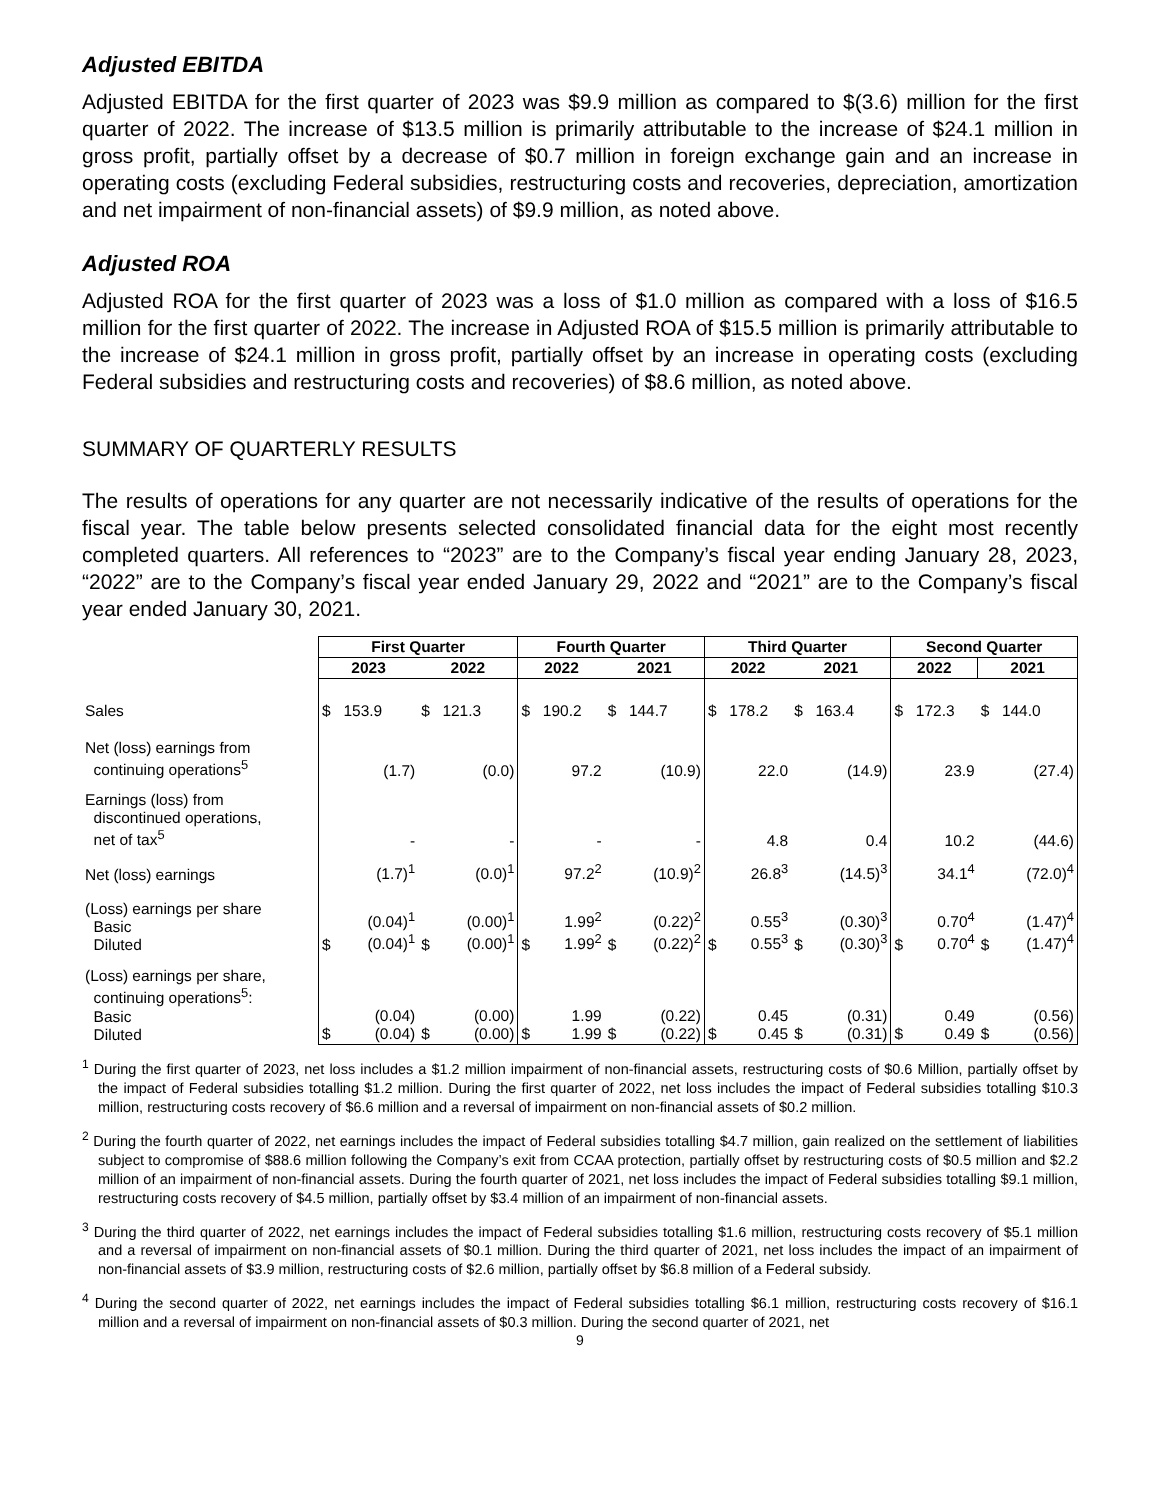Adjusted EBITDA
Adjusted EBITDA for the first quarter of 2023 was $9.9 million as compared to $(3.6) million for the first quarter of 2022. The increase of $13.5 million is primarily attributable to the increase of $24.1 million in gross profit, partially offset by a decrease of $0.7 million in foreign exchange gain and an increase in operating costs (excluding Federal subsidies, restructuring costs and recoveries, depreciation, amortization and net impairment of non-financial assets) of $9.9 million, as noted above.
Adjusted ROA
Adjusted ROA for the first quarter of 2023 was a loss of $1.0 million as compared with a loss of $16.5 million for the first quarter of 2022. The increase in Adjusted ROA of $15.5 million is primarily attributable to the increase of $24.1 million in gross profit, partially offset by an increase in operating costs (excluding Federal subsidies and restructuring costs and recoveries) of $8.6 million, as noted above.
SUMMARY OF QUARTERLY RESULTS
The results of operations for any quarter are not necessarily indicative of the results of operations for the fiscal year. The table below presents selected consolidated financial data for the eight most recently completed quarters. All references to “2023” are to the Company’s fiscal year ending January 28, 2023, “2022” are to the Company’s fiscal year ended January 29, 2022 and “2021” are to the Company’s fiscal year ended January 30, 2021.
| | First Quarter | | | | Fourth Quarter | | | | Third Quarter | | | | Second Quarter | | | |
| | 2023 | | 2022 | | 2022 | | 2021 | | 2022 | | 2021 | | 2022 | | 2021 | |
| Sales | $ | 153.9 | $ | 121.3 | $ | 190.2 | $ | 144.7 | $ | 178.2 | $ | 163.4 | $ | 172.3 | $ | 144.0 |
| Net (loss) earnings from continuing operations<sup>5</sup> | | (1.7) | | (0.0) | | 97.2 | | (10.9) | | 22.0 | | (14.9) | | 23.9 | | (27.4) |
| Earnings (loss) from discontinued operations, net of tax<sup>5</sup> | | - | | - | | - | | - | | 4.8 | | 0.4 | | 10.2 | | (44.6) |
| Net (loss) earnings | | (1.7)<sup>1</sup> | | (0.0)<sup>1</sup> | | 97.2<sup>2</sup> | | (10.9)<sup>2</sup> | | 26.8<sup>3</sup> | | (14.5)<sup>3</sup> | | 34.1<sup>4</sup> | | (72.0)<sup>4</sup> |
| (Loss) earnings per share Basic Diluted | $ | (0.04)<sup>1</sup> (0.04)<sup>1</sup> | $ | (0.00)<sup>1</sup> (0.00)<sup>1</sup> | $ | 1.99<sup>2</sup> 1.99<sup>2</sup> | $ | (0.22)<sup>2</sup> (0.22)<sup>2</sup> | $ | 0.55<sup>3</sup> 0.55<sup>3</sup> | $ | (0.30)<sup>3</sup> (0.30)<sup>3</sup> | $ | 0.70<sup>4</sup> 0.70<sup>4</sup> | $ | (1.47)<sup>4</sup> (1.47)<sup>4</sup> |
| (Loss) earnings per share, continuing operations<sup>5</sup>: Basic Diluted | $ | (0.04) (0.04) | $ | (0.00) (0.00) | $ | 1.99 1.99 | $ | (0.22) (0.22) | $ | 0.45 0.45 | $ | (0.31) (0.31) | $ | 0.49 0.49 | $ | (0.56) (0.56) |
<sup>1</sup> During the first quarter of 2023, net loss includes a $1.2 million impairment of non-financial assets, restructuring costs of $0.6 Million, partially offset by the impact of Federal subsidies totalling $1.2 million. During the first quarter of 2022, net loss includes the impact of Federal subsidies totalling $10.3 million, restructuring costs recovery of $6.6 million and a reversal of impairment on non-financial assets of $0.2 million.
<sup>2</sup> During the fourth quarter of 2022, net earnings includes the impact of Federal subsidies totalling $4.7 million, gain realized on the settlement of liabilities subject to compromise of $88.6 million following the Company’s exit from CCAA protection, partially offset by restructuring costs of $0.5 million and $2.2 million of an impairment of non-financial assets. During the fourth quarter of 2021, net loss includes the impact of Federal subsidies totalling $9.1 million, restructuring costs recovery of $4.5 million, partially offset by $3.4 million of an impairment of non-financial assets.
<sup>3</sup> During the third quarter of 2022, net earnings includes the impact of Federal subsidies totalling $1.6 million, restructuring costs recovery of $5.1 million and a reversal of impairment on non-financial assets of $0.1 million. During the third quarter of 2021, net loss includes the impact of an impairment of non-financial assets of $3.9 million, restructuring costs of $2.6 million, partially offset by $6.8 million of a Federal subsidy.
<sup>4</sup> During the second quarter of 2022, net earnings includes the impact of Federal subsidies totalling $6.1 million, restructuring costs recovery of $16.1 million and a reversal of impairment on non-financial assets of $0.3 million. During the second quarter of 2021, net
9